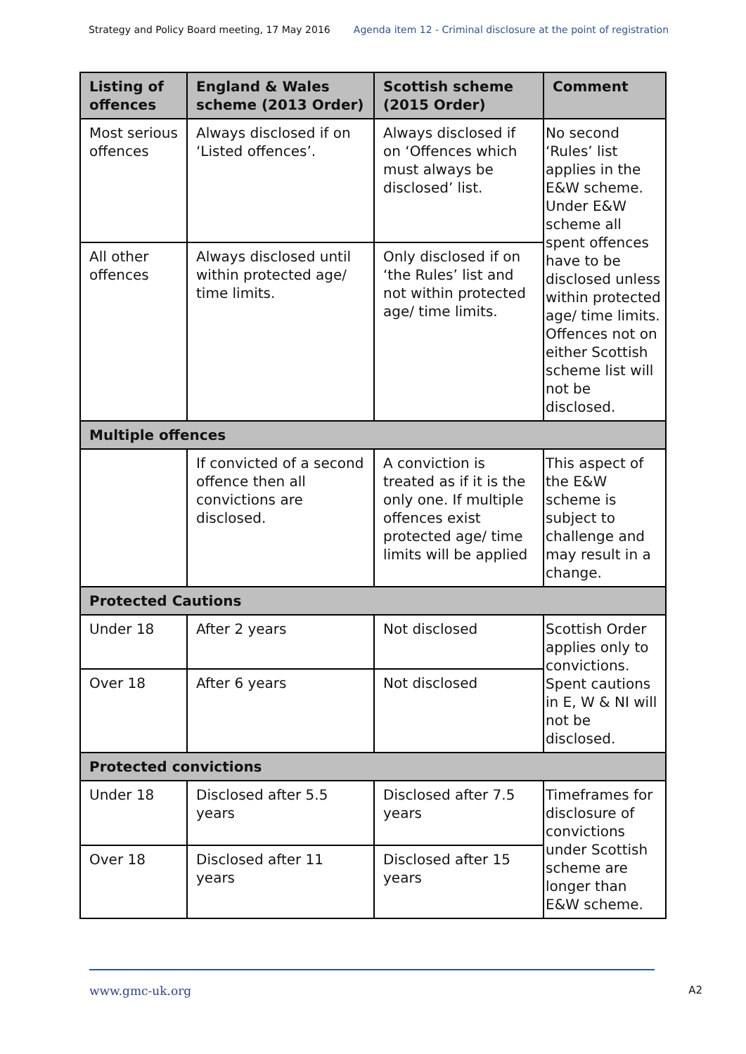Strategy and Policy Board meeting, 17 May 2016 Agenda item 12 - Criminal disclosure at the point of registration
| Listing of offences | England & Wales scheme (2013 Order) | Scottish scheme (2015 Order) | Comment |
| --- | --- | --- | --- |
| Most serious offences | Always disclosed if on ‘Listed offences’. | Always disclosed if on ‘Offences which must always be disclosed’ list. | No second ‘Rules’ list applies in the E&W scheme. Under E&W scheme all spent offences have to be disclosed unless within protected age/ time limits. Offences not on either Scottish scheme list will not be disclosed. |
| All other offences | Always disclosed until within protected age/ time limits. | Only disclosed if on ‘the Rules’ list and not within protected age/ time limits. | |
| Multiple offences | | | |
| | If convicted of a second offence then all convictions are disclosed. | A conviction is treated as if it is the only one. If multiple offences exist protected age/ time limits will be applied | This aspect of the E&W scheme is subject to challenge and may result in a change. |
| Protected Cautions | | | |
| Under 18 | After 2 years | Not disclosed | Scottish Order applies only to convictions. Spent cautions in E, W & NI will not be disclosed. |
| Over 18 | After 6 years | Not disclosed | |
| Protected convictions | | | |
| Under 18 | Disclosed after 5.5 years | Disclosed after 7.5 years | Timeframes for disclosure of convictions under Scottish scheme are longer than E&W scheme. |
| Over 18 | Disclosed after 11 years | Disclosed after 15 years | |
www.gmc-uk.org A2